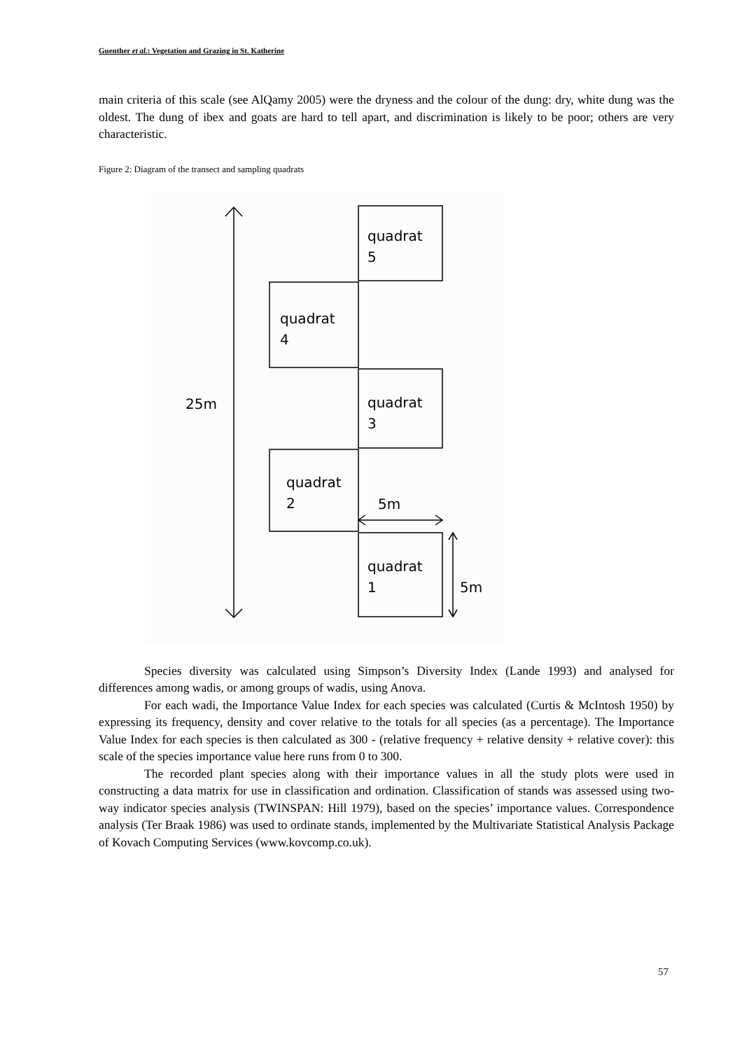Guenther et al.: Vegetation and Grazing in St. Katherine
main criteria of this scale (see AlQamy 2005) were the dryness and the colour of the dung: dry, white dung was the oldest. The dung of ibex and goats are hard to tell apart, and discrimination is likely to be poor; others are very characteristic.
Figure 2: Diagram of the transect and sampling quadrats
quadrat
5
quadrat
4
quadrat
3
quadrat
2
5m
quadrat
1
5m
25m
Species diversity was calculated using Simpson’s Diversity Index (Lande 1993) and analysed for differences among wadis, or among groups of wadis, using Anova.
For each wadi, the Importance Value Index for each species was calculated (Curtis & McIntosh 1950) by expressing its frequency, density and cover relative to the totals for all species (as a percentage). The Importance Value Index for each species is then calculated as 300 - (relative frequency + relative density + relative cover): this scale of the species importance value here runs from 0 to 300.
The recorded plant species along with their importance values in all the study plots were used in constructing a data matrix for use in classification and ordination. Classification of stands was assessed using two-way indicator species analysis (TWINSPAN: Hill 1979), based on the species’ importance values. Correspondence analysis (Ter Braak 1986) was used to ordinate stands, implemented by the Multivariate Statistical Analysis Package of Kovach Computing Services (www.kovcomp.co.uk).
57